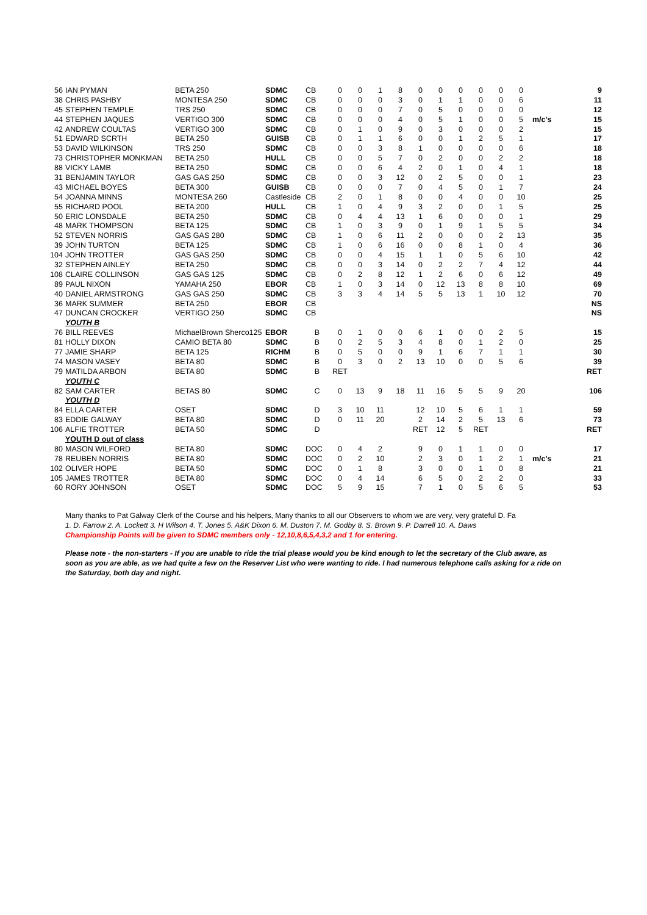| 56 | IAN PYMAN | BETA 250 | SDMC | CB | 0 | 0 | 1 | 8 | 0 | 0 | 0 | 0 | 0 | 0 | | 9 |
| 38 | CHRIS PASHBY | MONTESA 250 | SDMC | CB | 0 | 0 | 0 | 3 | 0 | 1 | 1 | 0 | 0 | 6 | | 11 |
| 45 | STEPHEN TEMPLE | TRS 250 | SDMC | CB | 0 | 0 | 0 | 7 | 0 | 5 | 0 | 0 | 0 | 0 | | 12 |
| 44 | STEPHEN JAQUES | VERTIGO 300 | SDMC | CB | 0 | 0 | 0 | 4 | 0 | 5 | 1 | 0 | 0 | 5 | m/c's | 15 |
| 42 | ANDREW COULTAS | VERTIGO 300 | SDMC | CB | 0 | 1 | 0 | 9 | 0 | 3 | 0 | 0 | 0 | 2 | | 15 |
| 51 | EDWARD SCRTH | BETA 250 | GUISB | CB | 0 | 1 | 1 | 6 | 0 | 0 | 1 | 2 | 5 | 1 | | 17 |
| 53 | DAVID WILKINSON | TRS 250 | SDMC | CB | 0 | 0 | 3 | 8 | 1 | 0 | 0 | 0 | 0 | 6 | | 18 |
| 73 | CHRISTOPHER MONKMAN | BETA 250 | HULL | CB | 0 | 0 | 5 | 7 | 0 | 2 | 0 | 0 | 2 | 2 | | 18 |
| 88 | VICKY LAMB | BETA 250 | SDMC | CB | 0 | 0 | 6 | 4 | 2 | 0 | 1 | 0 | 4 | 1 | | 18 |
| 31 | BENJAMIN TAYLOR | GAS GAS 250 | SDMC | CB | 0 | 0 | 3 | 12 | 0 | 2 | 5 | 0 | 0 | 1 | | 23 |
| 43 | MICHAEL BOYES | BETA 300 | GUISB | CB | 0 | 0 | 0 | 7 | 0 | 4 | 5 | 0 | 1 | 7 | | 24 |
| 54 | JOANNA MINNS | MONTESA 260 | Castleside | CB | 2 | 0 | 1 | 8 | 0 | 0 | 4 | 0 | 0 | 10 | | 25 |
| 55 | RICHARD POOL | BETA 200 | HULL | CB | 1 | 0 | 4 | 9 | 3 | 2 | 0 | 0 | 1 | 5 | | 25 |
| 50 | ERIC LONSDALE | BETA 250 | SDMC | CB | 0 | 4 | 4 | 13 | 1 | 6 | 0 | 0 | 0 | 1 | | 29 |
| 48 | MARK THOMPSON | BETA 125 | SDMC | CB | 1 | 0 | 3 | 9 | 0 | 1 | 9 | 1 | 5 | 5 | | 34 |
| 52 | STEVEN NORRIS | GAS GAS 280 | SDMC | CB | 1 | 0 | 6 | 11 | 2 | 0 | 0 | 0 | 2 | 13 | | 35 |
| 39 | JOHN TURTON | BETA 125 | SDMC | CB | 1 | 0 | 6 | 16 | 0 | 0 | 8 | 1 | 0 | 4 | | 36 |
| 104 | JOHN TROTTER | GAS GAS 250 | SDMC | CB | 0 | 0 | 4 | 15 | 1 | 1 | 0 | 5 | 6 | 10 | | 42 |
| 32 | STEPHEN AINLEY | BETA 250 | SDMC | CB | 0 | 0 | 3 | 14 | 0 | 2 | 2 | 7 | 4 | 12 | | 44 |
| 108 | CLAIRE COLLINSON | GAS GAS 125 | SDMC | CB | 0 | 2 | 8 | 12 | 1 | 2 | 6 | 0 | 6 | 12 | | 49 |
| 89 | PAUL NIXON | YAMAHA 250 | EBOR | CB | 1 | 0 | 3 | 14 | 0 | 12 | 13 | 8 | 8 | 10 | | 69 |
| 40 | DANIEL ARMSTRONG | GAS GAS 250 | SDMC | CB | 3 | 3 | 4 | 14 | 5 | 5 | 13 | 1 | 10 | 12 | | 70 |
| 36 | MARK SUMMER | BETA 250 | EBOR | CB | | | | | | | | | | | | NS |
| 47 | DUNCAN CROCKER | VERTIGO 250 | SDMC | CB | | | | | | | | | | | | NS |
| | YOUTH B | | | | | | | | | | | | | | | |
| 76 | BILL REEVES | MichaelBrown Sherco125 | EBOR | B | 0 | 1 | 0 | 0 | 6 | 1 | 0 | 0 | 2 | 5 | | 15 |
| 81 | HOLLY DIXON | CAMIO BETA 80 | SDMC | B | 0 | 2 | 5 | 3 | 4 | 8 | 0 | 1 | 2 | 0 | | 25 |
| 77 | JAMIE SHARP | BETA 125 | RICHM | B | 0 | 5 | 0 | 0 | 9 | 1 | 6 | 7 | 1 | 1 | | 30 |
| 74 | MASON VASEY | BETA 80 | SDMC | B | 0 | 3 | 0 | 2 | 13 | 10 | 0 | 0 | 5 | 6 | | 39 |
| 79 | MATILDA ARBON | BETA 80 | SDMC | B | RET | | | | | | | | | | | RET |
| | YOUTH C | | | | | | | | | | | | | | | |
| 82 | SAM CARTER | BETAS 80 | SDMC | C | 0 | 13 | 9 | 18 | 11 | 16 | 5 | 5 | 9 | 20 | | 106 |
| | YOUTH D | | | | | | | | | | | | | | | |
| 84 | ELLA CARTER | OSET | SDMC | D | 3 | 10 | 11 | | 12 | 10 | 5 | 6 | 1 | 1 | | 59 |
| 83 | EDDIE GALWAY | BETA 80 | SDMC | D | 0 | 11 | 20 | | 2 | 14 | 2 | 5 | 13 | 6 | | 73 |
| 106 | ALFIE TROTTER | BETA 50 | SDMC | D | | | | | RET | 12 | 5 | RET | | | | RET |
| | YOUTH D out of class | | | | | | | | | | | | | | | |
| 80 | MASON WILFORD | BETA 80 | SDMC | DOC | 0 | 4 | 2 | | 9 | 0 | 1 | 1 | 0 | 0 | | 17 |
| 78 | REUBEN NORRIS | BETA 80 | SDMC | DOC | 0 | 2 | 10 | | 2 | 3 | 0 | 1 | 2 | 1 | m/c's | 21 |
| 102 | OLIVER HOPE | BETA 50 | SDMC | DOC | 0 | 1 | 8 | | 3 | 0 | 0 | 1 | 0 | 8 | | 21 |
| 105 | JAMES TROTTER | BETA 80 | SDMC | DOC | 0 | 4 | 14 | | 6 | 5 | 0 | 2 | 2 | 0 | | 33 |
| 60 | RORY JOHNSON | OSET | SDMC | DOC | 5 | 9 | 15 | | 7 | 1 | 0 | 5 | 6 | 5 | | 53 |
Many thanks to Pat Galway Clerk of the Course and his helpers, Many thanks to all our Observers to whom we are very, very grateful D. Fa
1. D. Farrow 2. A. Lockett 3. H Wilson 4. T. Jones 5. A&K Dixon 6. M. Duston 7. M. Godby 8. S. Brown 9. P. Darrell 10. A. Daws
Championship Points will be given to SDMC members only - 12,10,8,6,5,4,3,2 and 1 for entering.
Please note - the non-starters - If you are unable to ride the trial please would you be kind enough to let the secretary of the Club aware, as soon as you are able, as we had quite a few on the Reserver List who were wanting to ride. I had numerous telephone calls asking for a ride on the Saturday, both day and night.